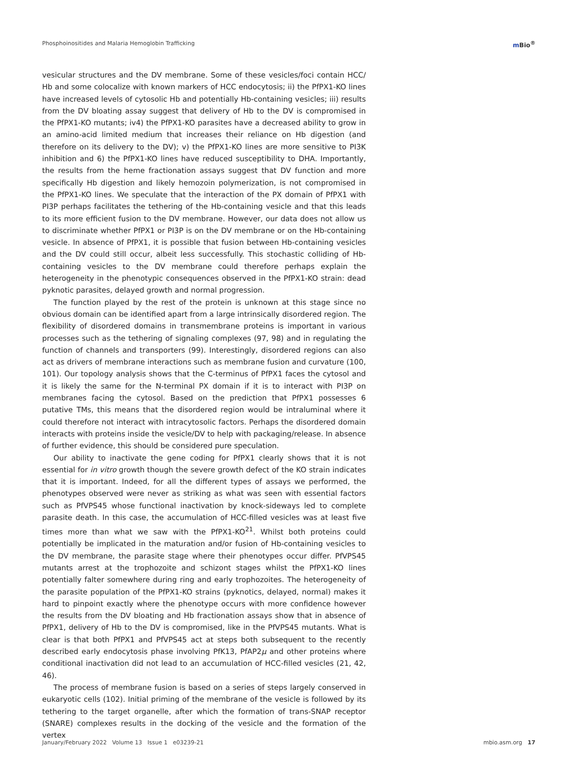Phosphoinositides and Malaria Hemoglobin Trafficking
m Bio<sup>®</sup>
vesicular structures and the DV membrane. Some of these vesicles/foci contain HCC/ Hb and some colocalize with known markers of HCC endocytosis; ii) the PfPX1-KO lines have increased levels of cytosolic Hb and potentially Hb-containing vesicles; iii) results from the DV bloating assay suggest that delivery of Hb to the DV is compromised in the PfPX1-KO mutants; iv4) the PfPX1-KO parasites have a decreased ability to grow in an amino-acid limited medium that increases their reliance on Hb digestion (and therefore on its delivery to the DV); v) the PfPX1-KO lines are more sensitive to PI3K inhibition and 6) the PfPX1-KO lines have reduced susceptibility to DHA. Importantly, the results from the heme fractionation assays suggest that DV function and more specifically Hb digestion and likely hemozoin polymerization, is not compromised in the PfPX1-KO lines. We speculate that the interaction of the PX domain of PfPX1 with PI3P perhaps facilitates the tethering of the Hb-containing vesicle and that this leads to its more efficient fusion to the DV membrane. However, our data does not allow us to discriminate whether PfPX1 or PI3P is on the DV membrane or on the Hb-containing vesicle. In absence of PfPX1, it is possible that fusion between Hb-containing vesicles and the DV could still occur, albeit less successfully. This stochastic colliding of Hb-containing vesicles to the DV membrane could therefore perhaps explain the heterogeneity in the phenotypic consequences observed in the PfPX1-KO strain: dead pyknotic parasites, delayed growth and normal progression.
The function played by the rest of the protein is unknown at this stage since no obvious domain can be identified apart from a large intrinsically disordered region. The flexibility of disordered domains in transmembrane proteins is important in various processes such as the tethering of signaling complexes (97, 98) and in regulating the function of channels and transporters (99). Interestingly, disordered regions can also act as drivers of membrane interactions such as membrane fusion and curvature (100, 101). Our topology analysis shows that the C-terminus of PfPX1 faces the cytosol and it is likely the same for the N-terminal PX domain if it is to interact with PI3P on membranes facing the cytosol. Based on the prediction that PfPX1 possesses 6 putative TMs, this means that the disordered region would be intraluminal where it could therefore not interact with intracytosolic factors. Perhaps the disordered domain interacts with proteins inside the vesicle/DV to help with packaging/release. In absence of further evidence, this should be considered pure speculation.
Our ability to inactivate the gene coding for PfPX1 clearly shows that it is not essential for in vitro growth though the severe growth defect of the KO strain indicates that it is important. Indeed, for all the different types of assays we performed, the phenotypes observed were never as striking as what was seen with essential factors such as PfVPS45 whose functional inactivation by knock-sideways led to complete parasite death. In this case, the accumulation of HCC-filled vesicles was at least five times more than what we saw with the PfPX1-KO<sup>21</sup>. Whilst both proteins could potentially be implicated in the maturation and/or fusion of Hb-containing vesicles to the DV membrane, the parasite stage where their phenotypes occur differ. PfVPS45 mutants arrest at the trophozoite and schizont stages whilst the PfPX1-KO lines potentially falter somewhere during ring and early trophozoites. The heterogeneity of the parasite population of the PfPX1-KO strains (pyknotics, delayed, normal) makes it hard to pinpoint exactly where the phenotype occurs with more confidence however the results from the DV bloating and Hb fractionation assays show that in absence of PfPX1, delivery of Hb to the DV is compromised, like in the PfVPS45 mutants. What is clear is that both PfPX1 and PfVPS45 act at steps both subsequent to the recently described early endocytosis phase involving PfK13, PfAP2μ and other proteins where conditional inactivation did not lead to an accumulation of HCC-filled vesicles (21, 42, 46).
The process of membrane fusion is based on a series of steps largely conserved in eukaryotic cells (102). Initial priming of the membrane of the vesicle is followed by its tethering to the target organelle, after which the formation of trans-SNAP receptor (SNARE) complexes results in the docking of the vesicle and the formation of the vertex
January/February 2022 Volume 13 Issue 1 e03239-21
mbio.asm.org 17